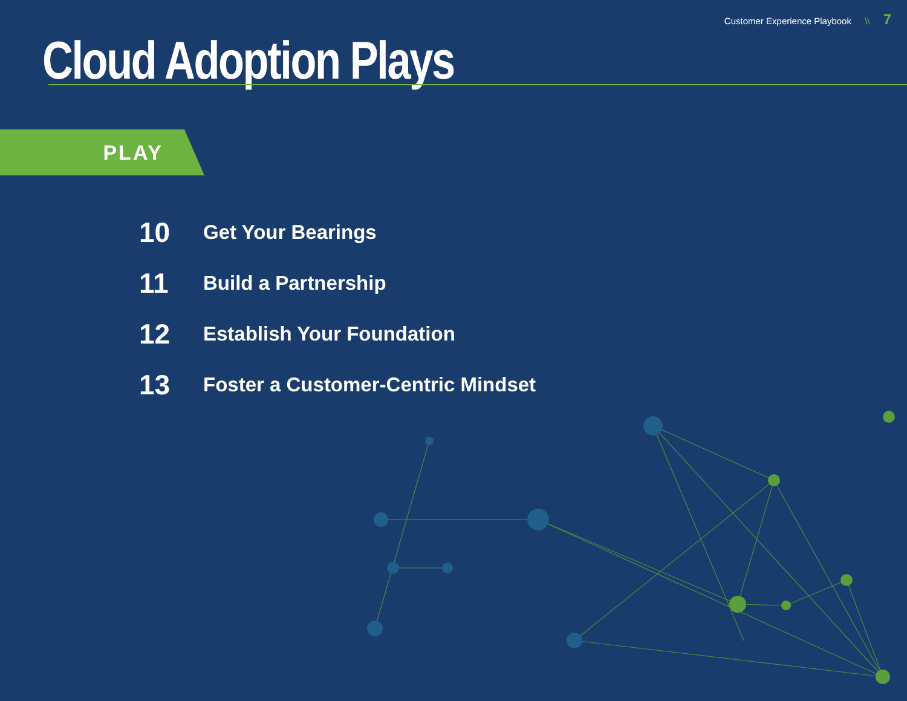Customer Experience Playbook \\ 7
Cloud Adoption Plays
PLAY
10
Get Your Bearings
11
Build a Partnership
12
Establish Your Foundation
13
Foster a Customer-Centric Mindset